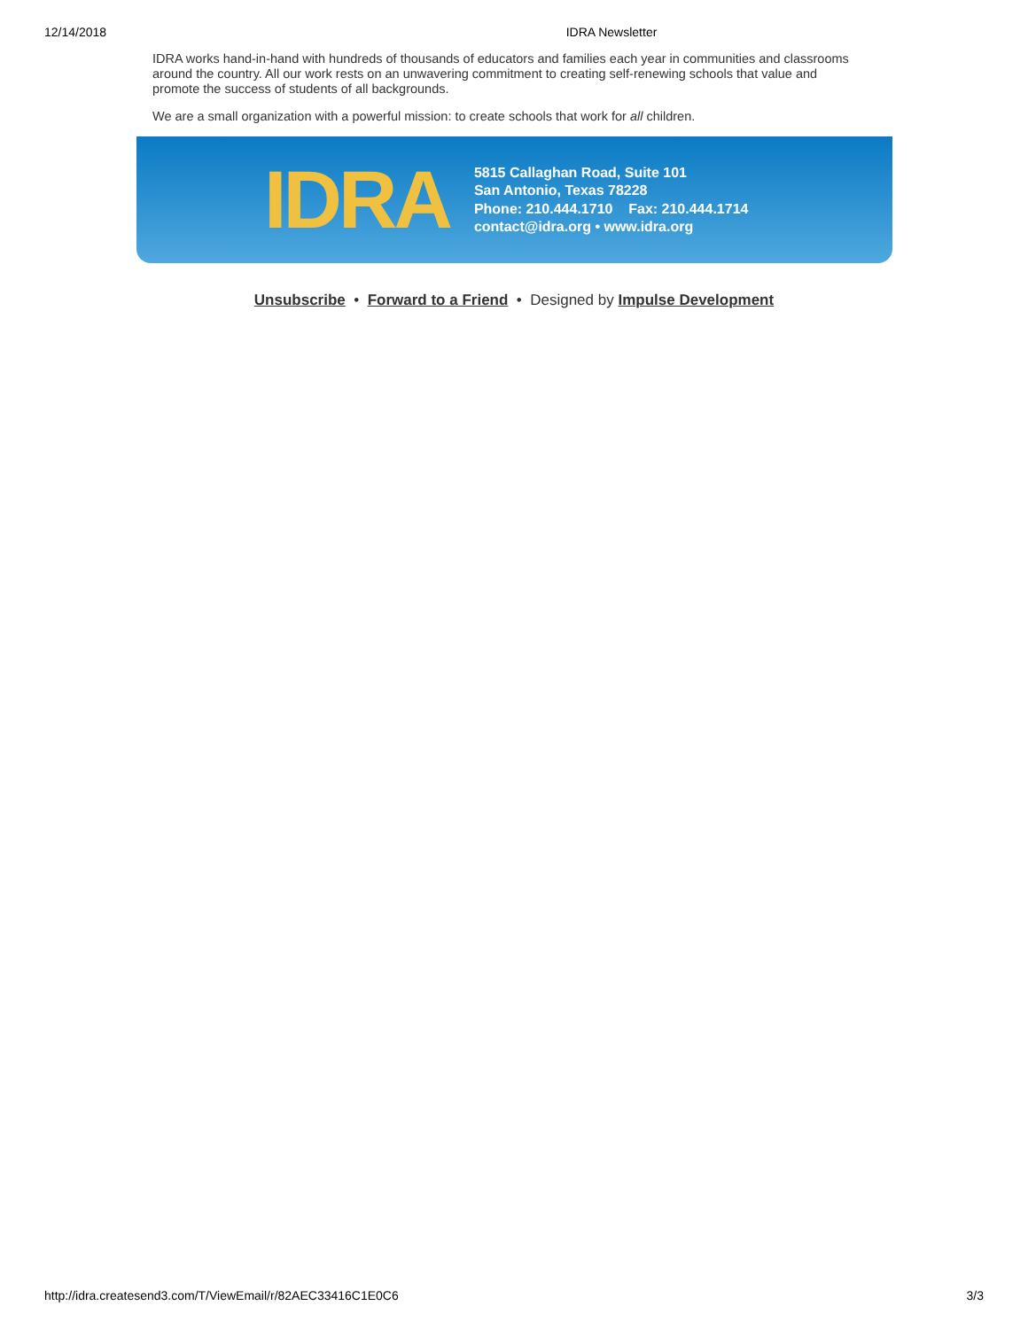12/14/2018 IDRA Newsletter
IDRA works hand-in-hand with hundreds of thousands of educators and families each year in communities and classrooms around the country. All our work rests on an unwavering commitment to creating self-renewing schools that value and promote the success of students of all backgrounds.
We are a small organization with a powerful mission: to create schools that work for all children.
IDRA
5815 Callaghan Road, Suite 101
San Antonio, Texas 78228
Phone: 210.444.1710 Fax: 210.444.1714
contact@idra.org • www.idra.org
Unsubscribe • Forward to a Friend • Designed by Impulse Development
http://idra.createsend3.com/T/ViewEmail/r/82AEC33416C1E0C6 3/3